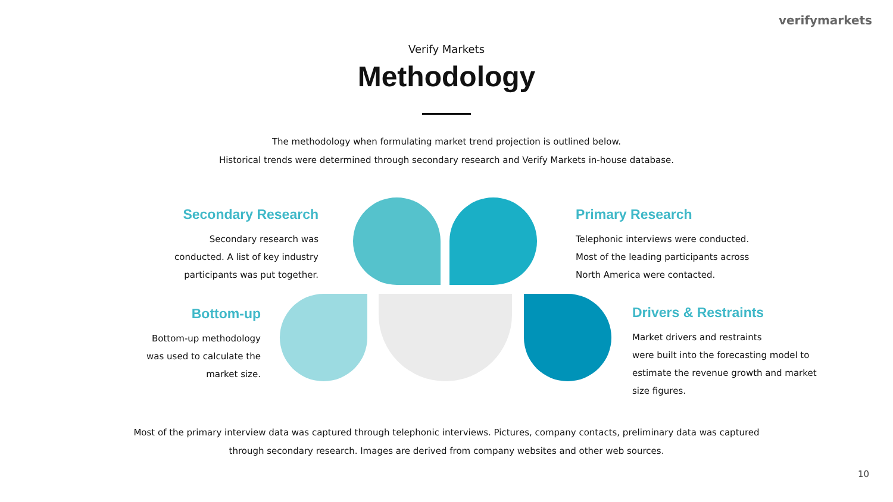verifymarkets
Verify Markets
Methodology
The methodology when formulating market trend projection is outlined below.
Historical trends were determined through secondary research and Verify Markets in-house database.
Secondary Research
Secondary research was
conducted. A list of key industry
participants was put together.
Primary Research
Telephonic interviews were conducted.
Most of the leading participants across
North America were contacted.
Bottom-up
Bottom-up methodology
was used to calculate the
market size.
Drivers & Restraints
Market drivers and restraints
were built into the forecasting model to
estimate the revenue growth and market
size figures.
Most of the primary interview data was captured through telephonic interviews. Pictures, company contacts, preliminary data was captured through secondary research. Images are derived from company websites and other web sources.
10